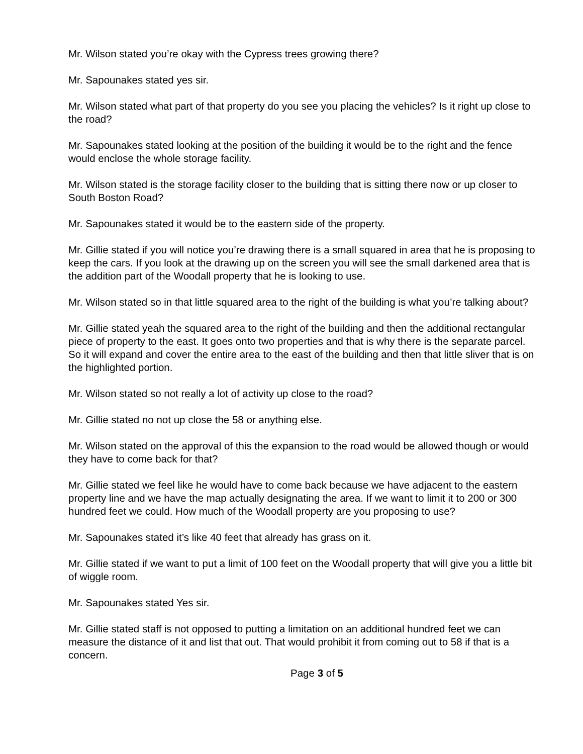Mr. Wilson stated you’re okay with the Cypress trees growing there?
Mr. Sapounakes stated yes sir.
Mr. Wilson stated what part of that property do you see you placing the vehicles? Is it right up close to the road?
Mr. Sapounakes stated looking at the position of the building it would be to the right and the fence would enclose the whole storage facility.
Mr. Wilson stated is the storage facility closer to the building that is sitting there now or up closer to South Boston Road?
Mr. Sapounakes stated it would be to the eastern side of the property.
Mr. Gillie stated if you will notice you’re drawing there is a small squared in area that he is proposing to keep the cars. If you look at the drawing up on the screen you will see the small darkened area that is the addition part of the Woodall property that he is looking to use.
Mr. Wilson stated so in that little squared area to the right of the building is what you’re talking about?
Mr. Gillie stated yeah the squared area to the right of the building and then the additional rectangular piece of property to the east. It goes onto two properties and that is why there is the separate parcel. So it will expand and cover the entire area to the east of the building and then that little sliver that is on the highlighted portion.
Mr. Wilson stated so not really a lot of activity up close to the road?
Mr. Gillie stated no not up close the 58 or anything else.
Mr. Wilson stated on the approval of this the expansion to the road would be allowed though or would they have to come back for that?
Mr. Gillie stated we feel like he would have to come back because we have adjacent to the eastern property line and we have the map actually designating the area. If we want to limit it to 200 or 300 hundred feet we could. How much of the Woodall property are you proposing to use?
Mr. Sapounakes stated it’s like 40 feet that already has grass on it.
Mr. Gillie stated if we want to put a limit of 100 feet on the Woodall property that will give you a little bit of wiggle room.
Mr. Sapounakes stated Yes sir.
Mr. Gillie stated staff is not opposed to putting a limitation on an additional hundred feet we can measure the distance of it and list that out. That would prohibit it from coming out to 58 if that is a concern.
Page 3 of 5